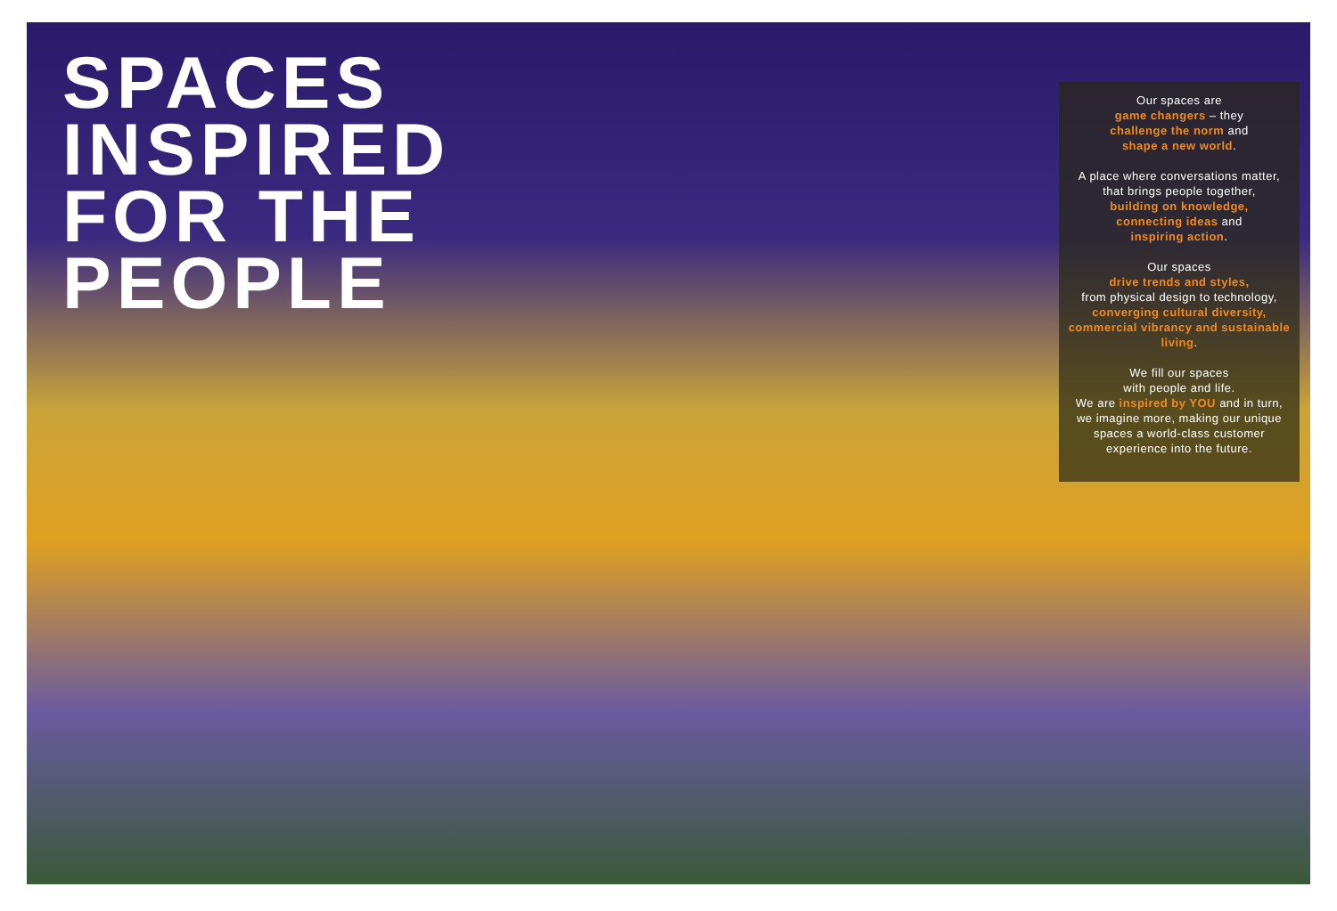SPACES
INSPIRED
FOR THE
PEOPLE
Our spaces are
game changers – they
challenge the norm and
shape a new world.
A place where conversations matter, that brings people together,
building on knowledge,
connecting ideas and
inspiring action.
Our spaces
drive trends and styles,
from physical design to technology,
converging cultural diversity, commercial vibrancy and sustainable living.
We fill our spaces
with people and life.
We are inspired by YOU and in turn, we imagine more, making our unique spaces a world-class customer experience into the future.